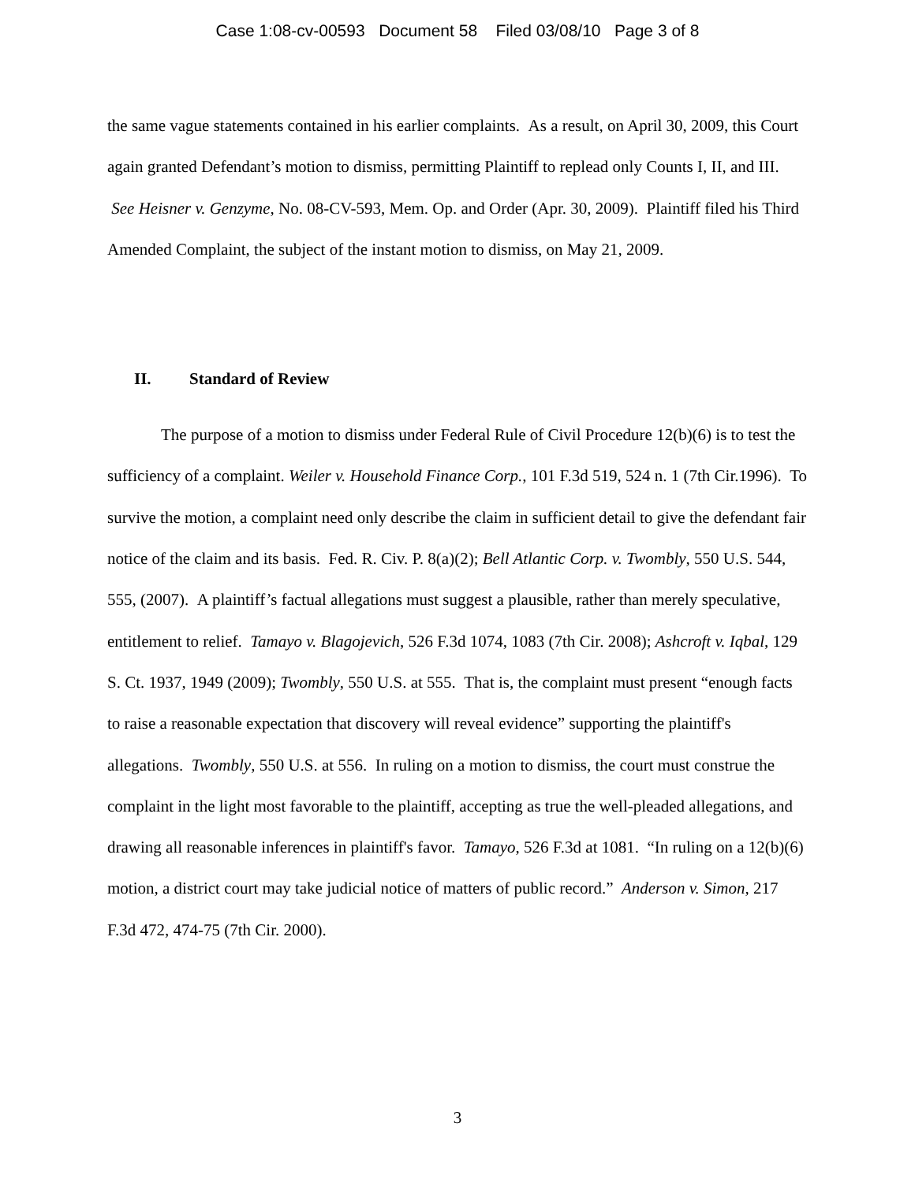Case 1:08-cv-00593 Document 58 Filed 03/08/10 Page 3 of 8
the same vague statements contained in his earlier complaints. As a result, on April 30, 2009, this Court again granted Defendant’s motion to dismiss, permitting Plaintiff to replead only Counts I, II, and III. See Heisner v. Genzyme, No. 08-CV-593, Mem. Op. and Order (Apr. 30, 2009). Plaintiff filed his Third Amended Complaint, the subject of the instant motion to dismiss, on May 21, 2009.
II. Standard of Review
The purpose of a motion to dismiss under Federal Rule of Civil Procedure 12(b)(6) is to test the sufficiency of a complaint. Weiler v. Household Finance Corp., 101 F.3d 519, 524 n. 1 (7th Cir.1996). To survive the motion, a complaint need only describe the claim in sufficient detail to give the defendant fair notice of the claim and its basis. Fed. R. Civ. P. 8(a)(2); Bell Atlantic Corp. v. Twombly, 550 U.S. 544, 555, (2007). A plaintiff’s factual allegations must suggest a plausible, rather than merely speculative, entitlement to relief. Tamayo v. Blagojevich, 526 F.3d 1074, 1083 (7th Cir. 2008); Ashcroft v. Iqbal, 129 S. Ct. 1937, 1949 (2009); Twombly, 550 U.S. at 555. That is, the complaint must present “enough facts to raise a reasonable expectation that discovery will reveal evidence” supporting the plaintiff's allegations. Twombly, 550 U.S. at 556. In ruling on a motion to dismiss, the court must construe the complaint in the light most favorable to the plaintiff, accepting as true the well-pleaded allegations, and drawing all reasonable inferences in plaintiff's favor. Tamayo, 526 F.3d at 1081. “In ruling on a 12(b)(6) motion, a district court may take judicial notice of matters of public record.” Anderson v. Simon, 217 F.3d 472, 474-75 (7th Cir. 2000).
3